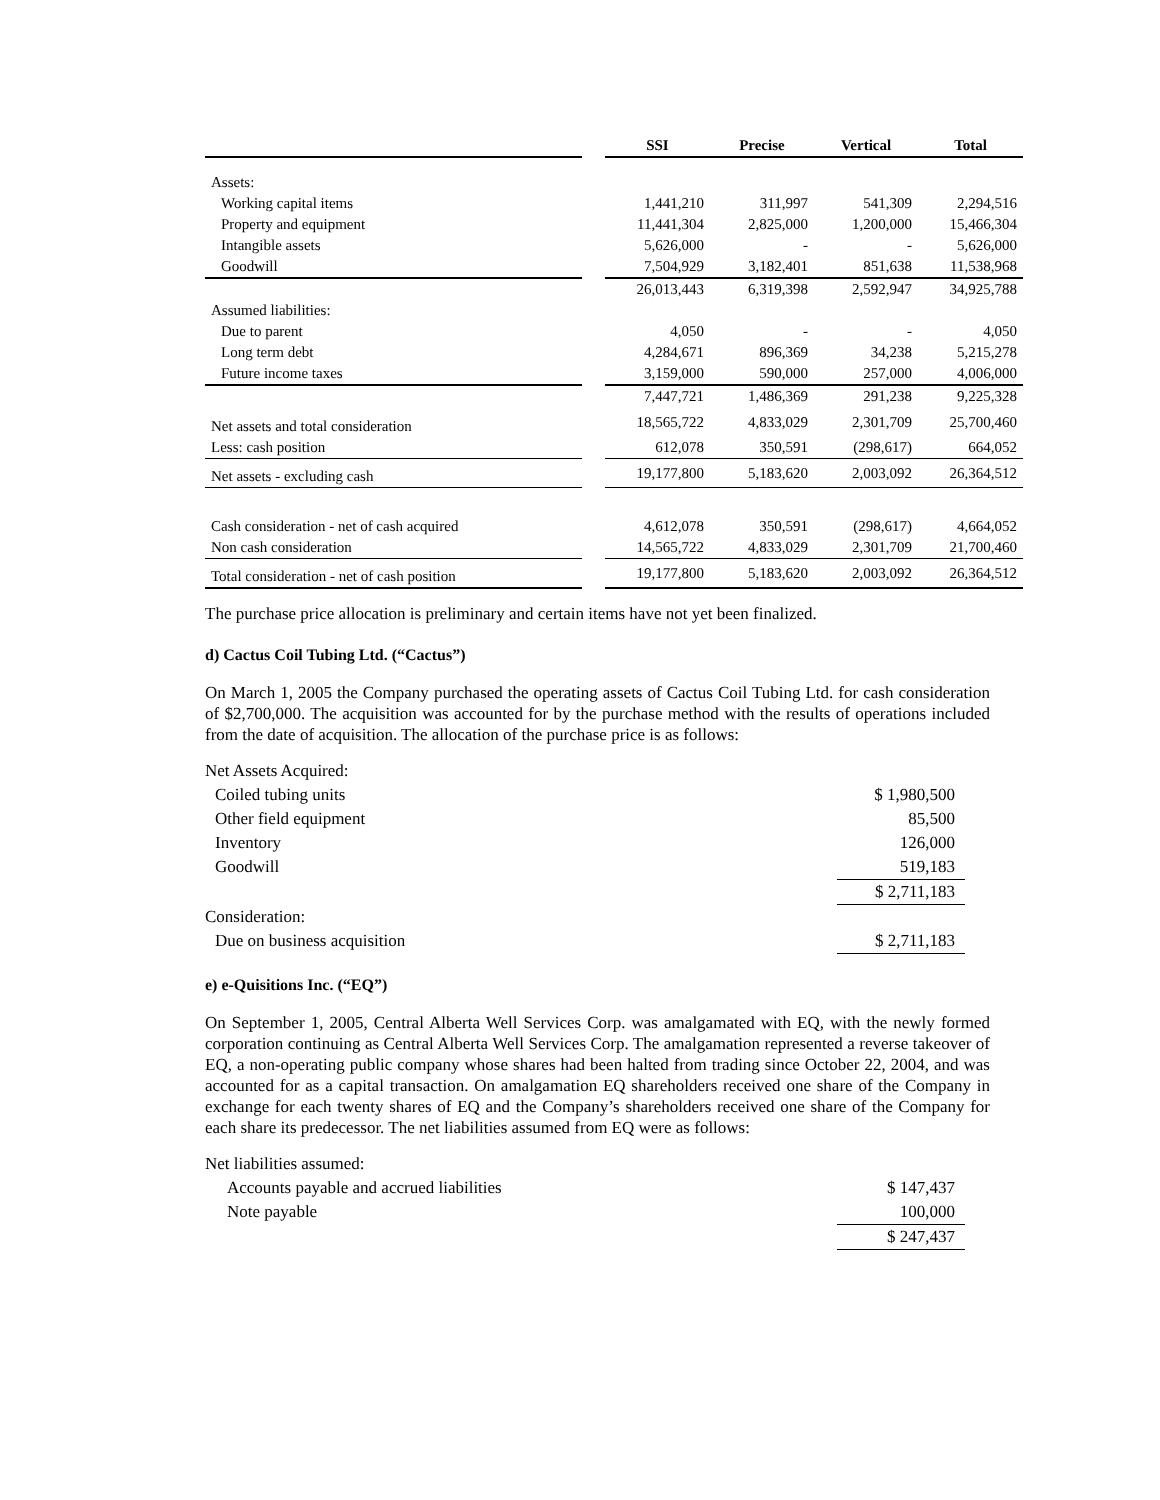| | | SSI | Precise | Vertical | Total |
| Assets: | | | | | |
| Working capital items | | 1,441,210 | 311,997 | 541,309 | 2,294,516 |
| Property and equipment | | 11,441,304 | 2,825,000 | 1,200,000 | 15,466,304 |
| Intangible assets | | 5,626,000 | - | - | 5,626,000 |
| Goodwill | | 7,504,929 | 3,182,401 | 851,638 | 11,538,968 |
| | | 26,013,443 | 6,319,398 | 2,592,947 | 34,925,788 |
| Assumed liabilities: | | | | | |
| Due to parent | | 4,050 | - | - | 4,050 |
| Long term debt | | 4,284,671 | 896,369 | 34,238 | 5,215,278 |
| Future income taxes | | 3,159,000 | 590,000 | 257,000 | 4,006,000 |
| | | 7,447,721 | 1,486,369 | 291,238 | 9,225,328 |
| Net assets and total consideration | | 18,565,722 | 4,833,029 | 2,301,709 | 25,700,460 |
| Less: cash position | | 612,078 | 350,591 | (298,617) | 664,052 |
| Net assets - excluding cash | | 19,177,800 | 5,183,620 | 2,003,092 | 26,364,512 |
| Cash consideration - net of cash acquired | | 4,612,078 | 350,591 | (298,617) | 4,664,052 |
| Non cash consideration | | 14,565,722 | 4,833,029 | 2,301,709 | 21,700,460 |
| Total consideration - net of cash position | | 19,177,800 | 5,183,620 | 2,003,092 | 26,364,512 |
The purchase price allocation is preliminary and certain items have not yet been finalized.
d) Cactus Coil Tubing Ltd. (“Cactus”)
On March 1, 2005 the Company purchased the operating assets of Cactus Coil Tubing Ltd. for cash consideration of $2,700,000. The acquisition was accounted for by the purchase method with the results of operations included from the date of acquisition. The allocation of the purchase price is as follows:
| Net Assets Acquired: | |
| Coiled tubing units | $ 1,980,500 |
| Other field equipment | 85,500 |
| Inventory | 126,000 |
| Goodwill | 519,183 |
| | $ 2,711,183 |
| Consideration: | |
| Due on business acquisition | $ 2,711,183 |
e) e-Quisitions Inc. (“EQ”)
On September 1, 2005, Central Alberta Well Services Corp. was amalgamated with EQ, with the newly formed corporation continuing as Central Alberta Well Services Corp. The amalgamation represented a reverse takeover of EQ, a non-operating public company whose shares had been halted from trading since October 22, 2004, and was accounted for as a capital transaction. On amalgamation EQ shareholders received one share of the Company in exchange for each twenty shares of EQ and the Company’s shareholders received one share of the Company for each share its predecessor. The net liabilities assumed from EQ were as follows:
| Net liabilities assumed: | |
| Accounts payable and accrued liabilities | $ 147,437 |
| Note payable | 100,000 |
| | $ 247,437 |